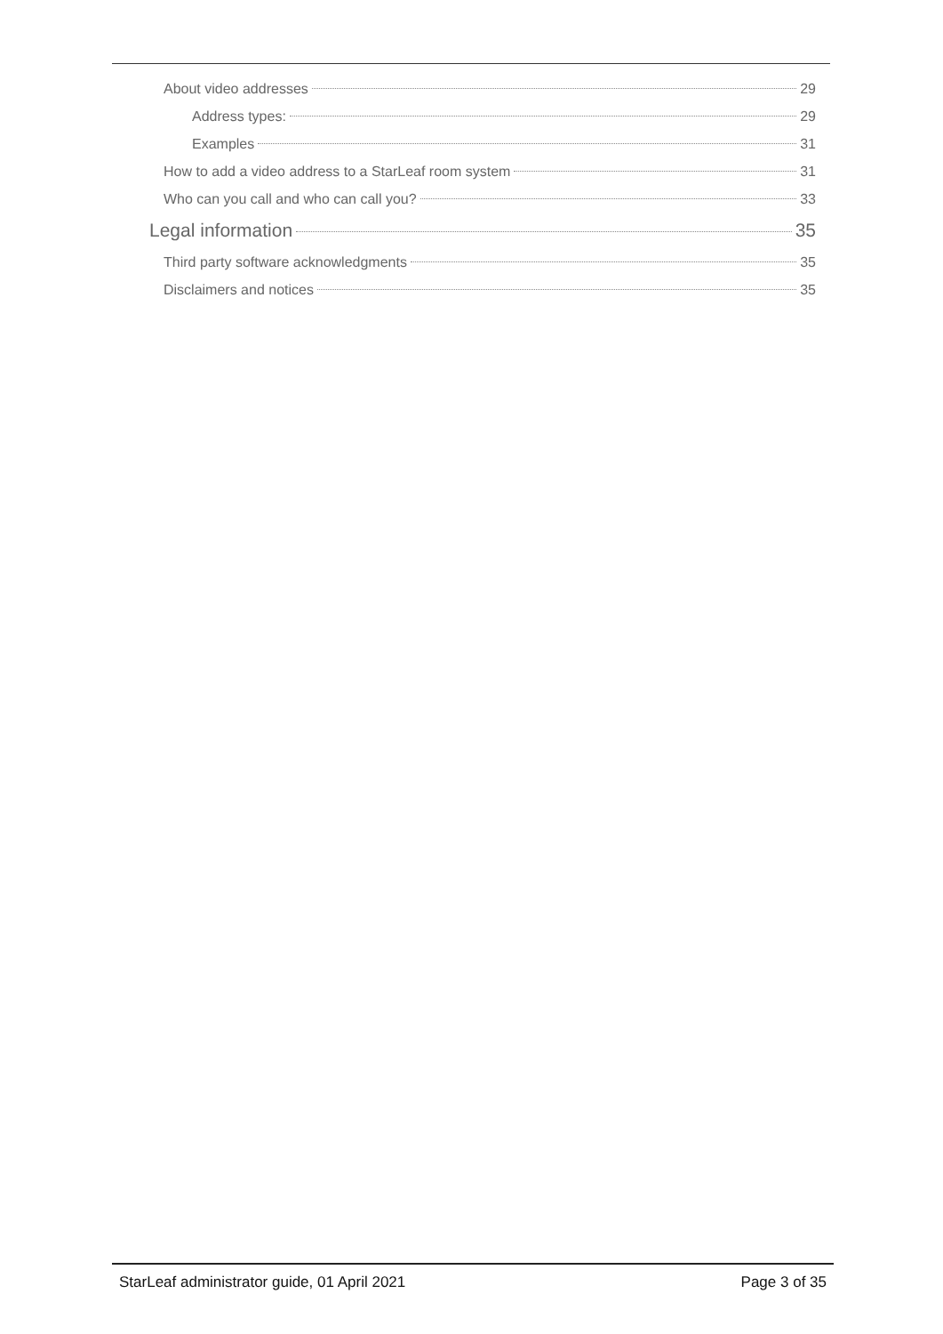About video addresses 29
Address types: 29
Examples 31
How to add a video address to a StarLeaf room system 31
Who can you call and who can call you? 33
Legal information 35
Third party software acknowledgments 35
Disclaimers and notices 35
StarLeaf administrator guide, 01 April 2021 Page 3 of 35